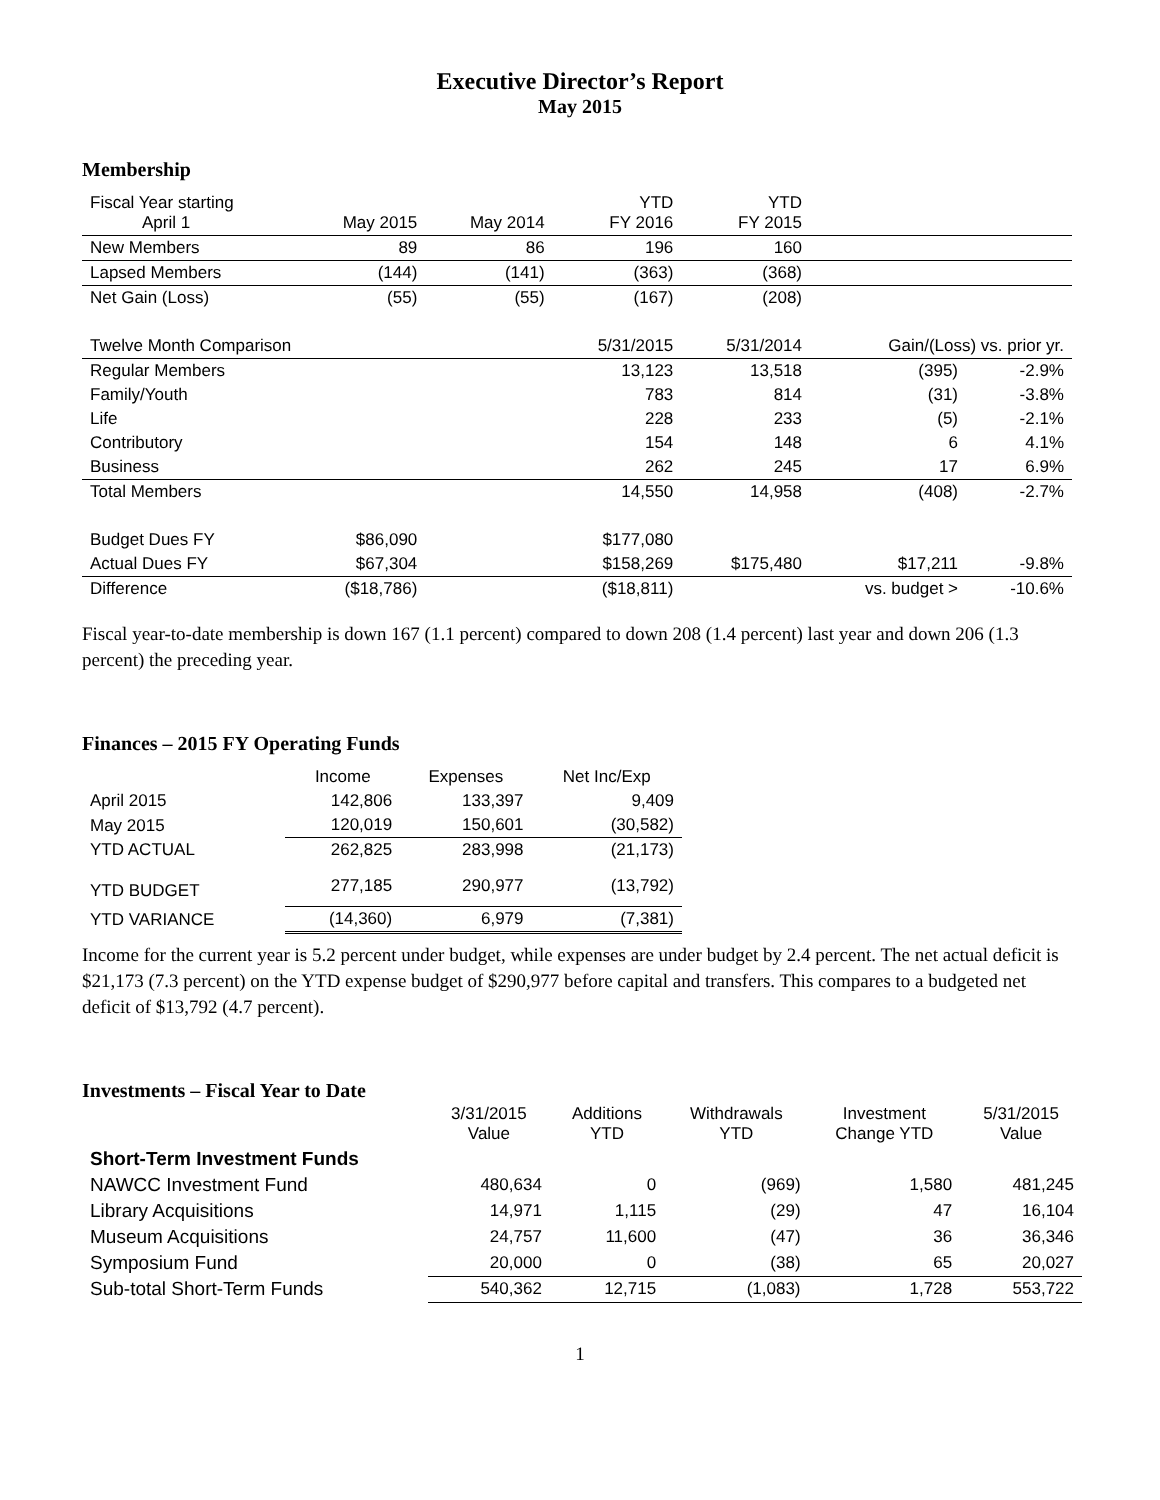Executive Director’s Report
May 2015
Membership
| Fiscal Year starting April 1 | May 2015 | May 2014 | YTD FY 2016 | YTD FY 2015 | | |
| New Members | 89 | 86 | 196 | 160 | | |
| Lapsed Members | (144) | (141) | (363) | (368) | | |
| Net Gain (Loss) | (55) | (55) | (167) | (208) | | |
| Twelve Month Comparison | | | 5/31/2015 | 5/31/2014 | Gain/(Loss) vs. prior yr. | |
| Regular Members | | | 13,123 | 13,518 | (395) | -2.9% |
| Family/Youth | | | 783 | 814 | (31) | -3.8% |
| Life | | | 228 | 233 | (5) | -2.1% |
| Contributory | | | 154 | 148 | 6 | 4.1% |
| Business | | | 262 | 245 | 17 | 6.9% |
| Total Members | | | 14,550 | 14,958 | (408) | -2.7% |
| Budget Dues FY | $86,090 | | $177,080 | | | |
| Actual Dues FY | $67,304 | | $158,269 | $175,480 | $17,211 | -9.8% |
| Difference | ($18,786) | | ($18,811) | | vs. budget > | -10.6% |
Fiscal year-to-date membership is down 167 (1.1 percent) compared to down 208 (1.4 percent) last year and down 206 (1.3 percent) the preceding year.
Finances – 2015 FY Operating Funds
| | Income | Expenses | Net Inc/Exp |
| April 2015 | 142,806 | 133,397 | 9,409 |
| May 2015 | 120,019 | 150,601 | (30,582) |
| YTD ACTUAL | 262,825 | 283,998 | (21,173) |
| YTD BUDGET | 277,185 | 290,977 | (13,792) |
| YTD VARIANCE | (14,360) | 6,979 | (7,381) |
Income for the current year is 5.2 percent under budget, while expenses are under budget by 2.4 percent. The net actual deficit is $21,173 (7.3 percent) on the YTD expense budget of $290,977 before capital and transfers. This compares to a budgeted net deficit of $13,792 (4.7 percent).
Investments – Fiscal Year to Date
| | 3/31/2015 Value | Additions YTD | Withdrawals YTD | Investment Change YTD | 5/31/2015 Value |
| Short-Term Investment Funds | | | | | |
| NAWCC Investment Fund | 480,634 | 0 | (969) | 1,580 | 481,245 |
| Library Acquisitions | 14,971 | 1,115 | (29) | 47 | 16,104 |
| Museum Acquisitions | 24,757 | 11,600 | (47) | 36 | 36,346 |
| Symposium Fund | 20,000 | 0 | (38) | 65 | 20,027 |
| Sub-total Short-Term Funds | 540,362 | 12,715 | (1,083) | 1,728 | 553,722 |
1